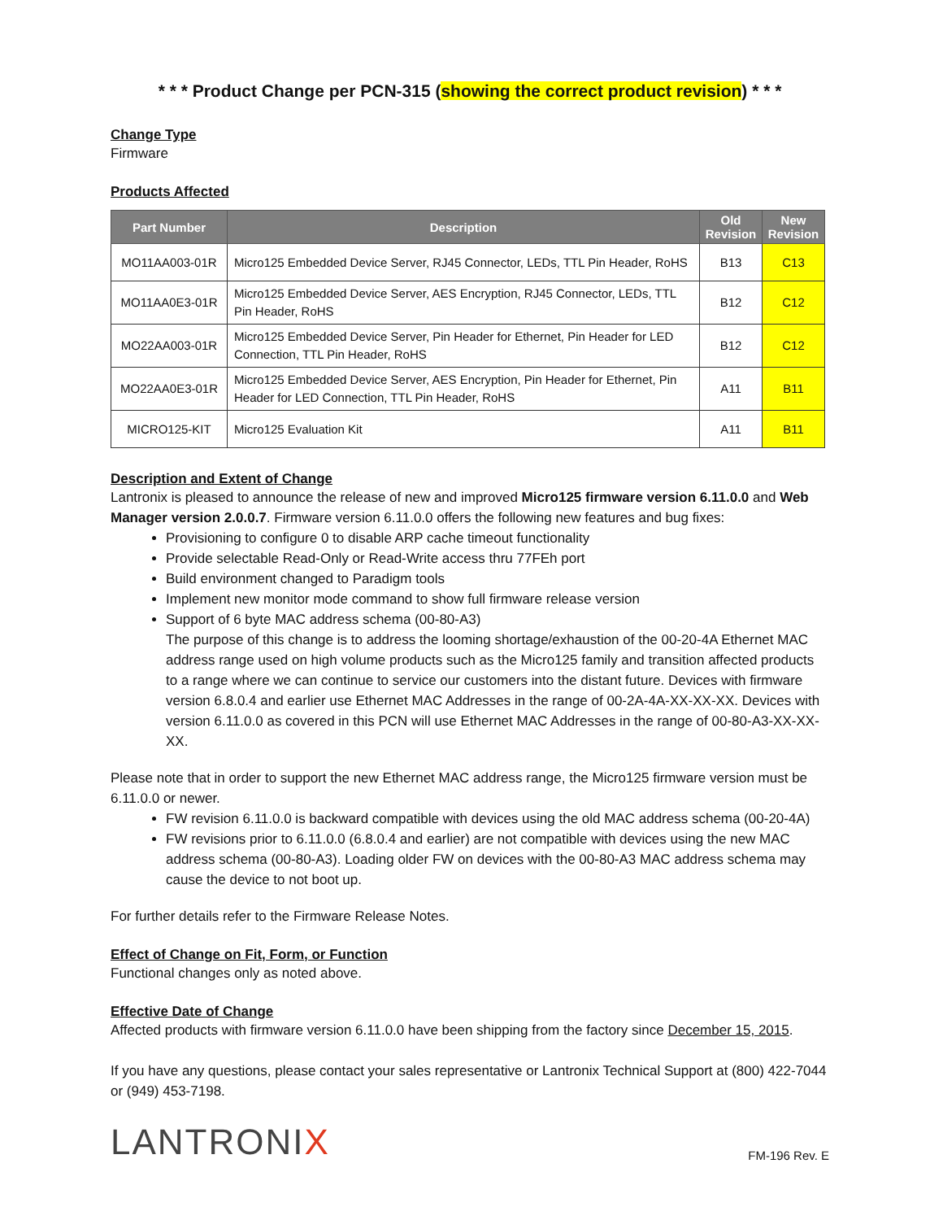* * * Product Change per PCN-315 (showing the correct product revision) * * *
Change Type
Firmware
Products Affected
| Part Number | Description | Old Revision | New Revision |
| --- | --- | --- | --- |
| MO11AA003-01R | Micro125 Embedded Device Server, RJ45 Connector, LEDs, TTL Pin Header, RoHS | B13 | C13 |
| MO11AA0E3-01R | Micro125 Embedded Device Server, AES Encryption, RJ45 Connector, LEDs, TTL Pin Header, RoHS | B12 | C12 |
| MO22AA003-01R | Micro125 Embedded Device Server, Pin Header for Ethernet, Pin Header for LED Connection, TTL Pin Header, RoHS | B12 | C12 |
| MO22AA0E3-01R | Micro125 Embedded Device Server, AES Encryption, Pin Header for Ethernet, Pin Header for LED Connection, TTL Pin Header, RoHS | A11 | B11 |
| MICRO125-KIT | Micro125 Evaluation Kit | A11 | B11 |
Description and Extent of Change
Lantronix is pleased to announce the release of new and improved Micro125 firmware version 6.11.0.0 and Web Manager version 2.0.0.7. Firmware version 6.11.0.0 offers the following new features and bug fixes:
Provisioning to configure 0 to disable ARP cache timeout functionality
Provide selectable Read-Only or Read-Write access thru 77FEh port
Build environment changed to Paradigm tools
Implement new monitor mode command to show full firmware release version
Support of 6 byte MAC address schema (00-80-A3)
The purpose of this change is to address the looming shortage/exhaustion of the 00-20-4A Ethernet MAC address range used on high volume products such as the Micro125 family and transition affected products to a range where we can continue to service our customers into the distant future. Devices with firmware version 6.8.0.4 and earlier use Ethernet MAC Addresses in the range of 00-2A-4A-XX-XX-XX. Devices with version 6.11.0.0 as covered in this PCN will use Ethernet MAC Addresses in the range of 00-80-A3-XX-XX-XX.
Please note that in order to support the new Ethernet MAC address range, the Micro125 firmware version must be 6.11.0.0 or newer.
FW revision 6.11.0.0 is backward compatible with devices using the old MAC address schema (00-20-4A)
FW revisions prior to 6.11.0.0 (6.8.0.4 and earlier) are not compatible with devices using the new MAC address schema (00-80-A3). Loading older FW on devices with the 00-80-A3 MAC address schema may cause the device to not boot up.
For further details refer to the Firmware Release Notes.
Effect of Change on Fit, Form, or Function
Functional changes only as noted above.
Effective Date of Change
Affected products with firmware version 6.11.0.0 have been shipping from the factory since December 15, 2015.
If you have any questions, please contact your sales representative or Lantronix Technical Support at (800) 422-7044 or (949) 453-7198.
LANTRONIX
FM-196 Rev. E